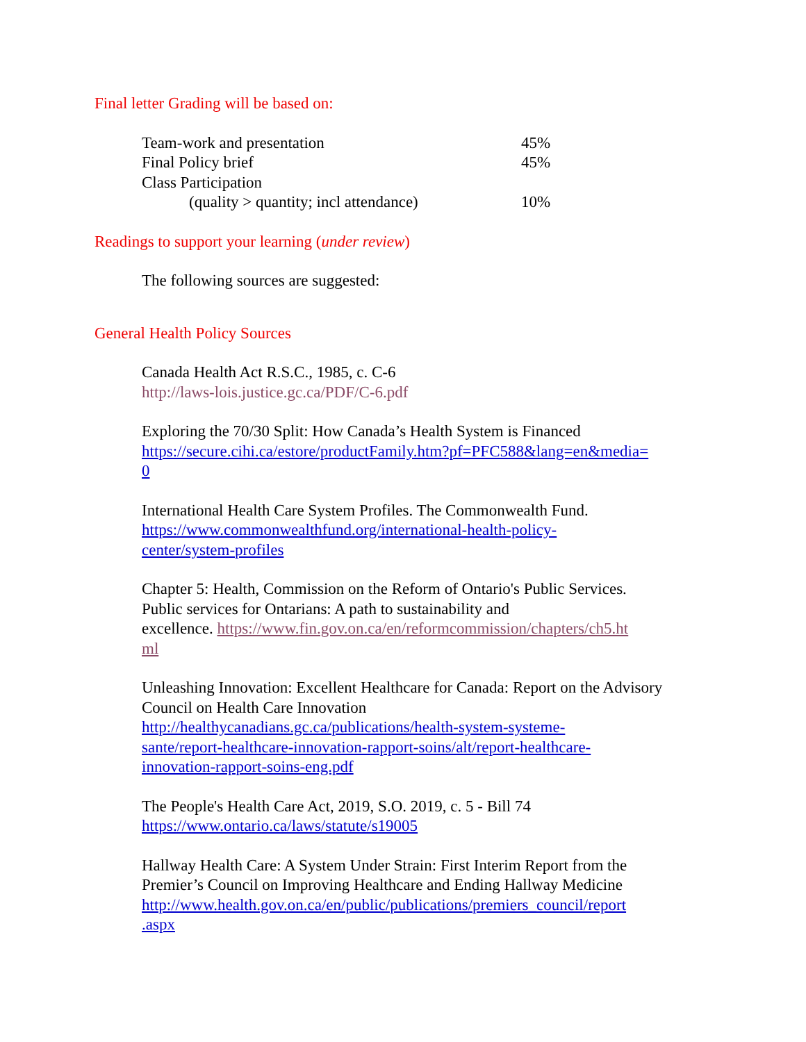Final letter Grading will be based on:
| Team-work and presentation | 45% |
| Final Policy brief | 45% |
| Class Participation | |
| (quality > quantity; incl attendance) | 10% |
Readings to support your learning (under review)
The following sources are suggested:
General Health Policy Sources
Canada Health Act R.S.C., 1985, c. C-6
http://laws-lois.justice.gc.ca/PDF/C-6.pdf
Exploring the 70/30 Split: How Canada’s Health System is Financed
https://secure.cihi.ca/estore/productFamily.htm?pf=PFC588&lang=en&media=
0
International Health Care System Profiles. The Commonwealth Fund.
https://www.commonwealthfund.org/international-health-policy-
center/system-profiles
Chapter 5: Health, Commission on the Reform of Ontario's Public Services.
Public services for Ontarians: A path to sustainability and
excellence. https://www.fin.gov.on.ca/en/reformcommission/chapters/ch5.ht
ml
Unleashing Innovation: Excellent Healthcare for Canada: Report on the Advisory
Council on Health Care Innovation
http://healthycanadians.gc.ca/publications/health-system-systeme-
sante/report-healthcare-innovation-rapport-soins/alt/report-healthcare-
innovation-rapport-soins-eng.pdf
The People's Health Care Act, 2019, S.O. 2019, c. 5 - Bill 74
https://www.ontario.ca/laws/statute/s19005
Hallway Health Care: A System Under Strain: First Interim Report from the
Premier’s Council on Improving Healthcare and Ending Hallway Medicine
http://www.health.gov.on.ca/en/public/publications/premiers_council/report
.aspx